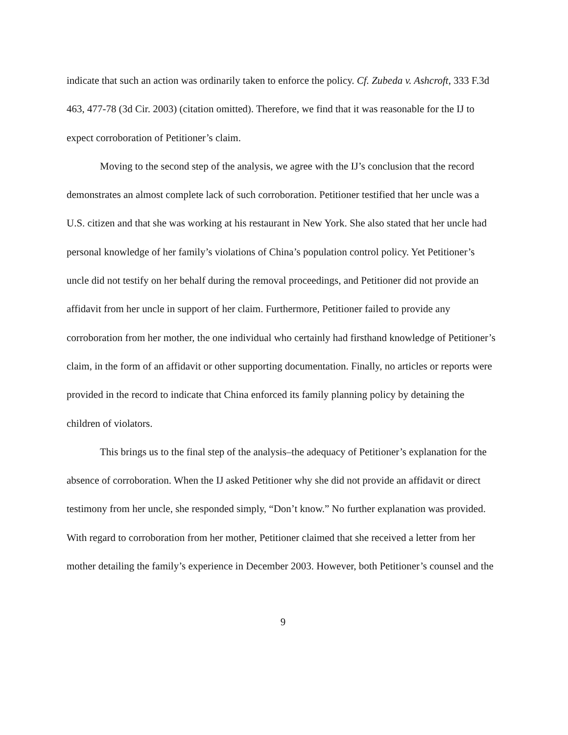indicate that such an action was ordinarily taken to enforce the policy. Cf. Zubeda v. Ashcroft, 333 F.3d 463, 477-78 (3d Cir. 2003) (citation omitted). Therefore, we find that it was reasonable for the IJ to expect corroboration of Petitioner’s claim.
Moving to the second step of the analysis, we agree with the IJ’s conclusion that the record demonstrates an almost complete lack of such corroboration. Petitioner testified that her uncle was a U.S. citizen and that she was working at his restaurant in New York. She also stated that her uncle had personal knowledge of her family’s violations of China’s population control policy. Yet Petitioner’s uncle did not testify on her behalf during the removal proceedings, and Petitioner did not provide an affidavit from her uncle in support of her claim. Furthermore, Petitioner failed to provide any corroboration from her mother, the one individual who certainly had firsthand knowledge of Petitioner’s claim, in the form of an affidavit or other supporting documentation. Finally, no articles or reports were provided in the record to indicate that China enforced its family planning policy by detaining the children of violators.
This brings us to the final step of the analysis–the adequacy of Petitioner’s explanation for the absence of corroboration. When the IJ asked Petitioner why she did not provide an affidavit or direct testimony from her uncle, she responded simply, “Don’t know.” No further explanation was provided. With regard to corroboration from her mother, Petitioner claimed that she received a letter from her mother detailing the family’s experience in December 2003. However, both Petitioner’s counsel and the
9